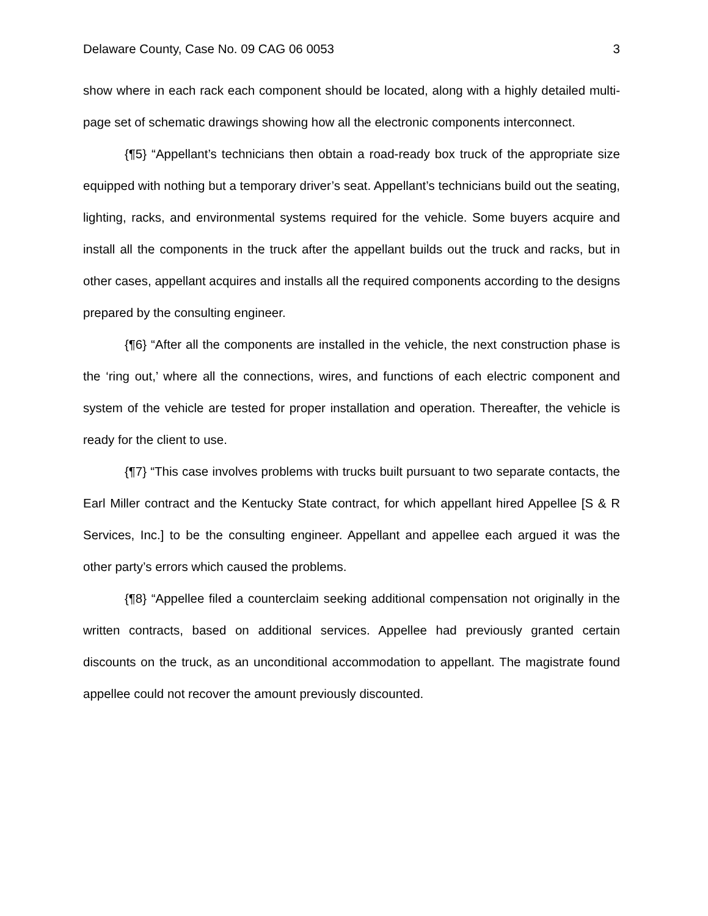Delaware County, Case No. 09 CAG 06 0053 3
show where in each rack each component should be located, along with a highly detailed multi-page set of schematic drawings showing how all the electronic components interconnect.
{¶5} “Appellant’s technicians then obtain a road-ready box truck of the appropriate size equipped with nothing but a temporary driver’s seat. Appellant’s technicians build out the seating, lighting, racks, and environmental systems required for the vehicle. Some buyers acquire and install all the components in the truck after the appellant builds out the truck and racks, but in other cases, appellant acquires and installs all the required components according to the designs prepared by the consulting engineer.
{¶6} “After all the components are installed in the vehicle, the next construction phase is the ‘ring out,’ where all the connections, wires, and functions of each electric component and system of the vehicle are tested for proper installation and operation. Thereafter, the vehicle is ready for the client to use.
{¶7} “This case involves problems with trucks built pursuant to two separate contacts, the Earl Miller contract and the Kentucky State contract, for which appellant hired Appellee [S & R Services, Inc.] to be the consulting engineer. Appellant and appellee each argued it was the other party’s errors which caused the problems.
{¶8} “Appellee filed a counterclaim seeking additional compensation not originally in the written contracts, based on additional services. Appellee had previously granted certain discounts on the truck, as an unconditional accommodation to appellant. The magistrate found appellee could not recover the amount previously discounted.